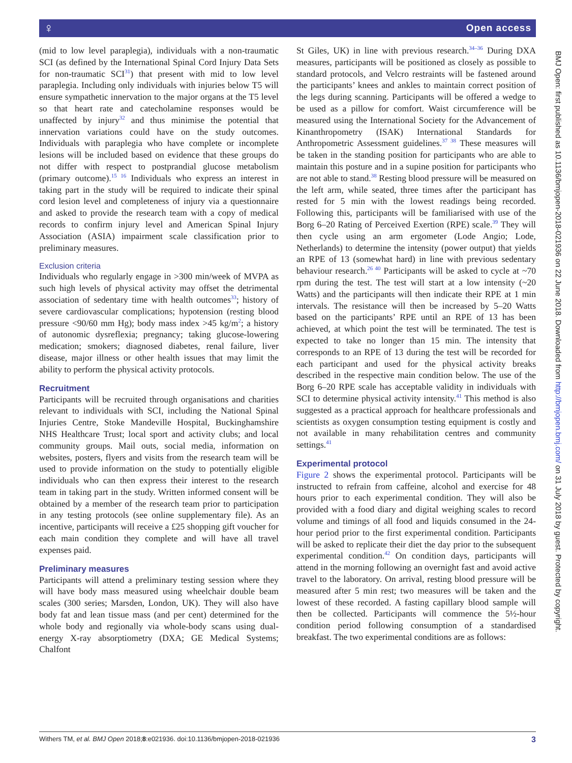♀ Open access
(mid to low level paraplegia), individuals with a non-traumatic SCI (as defined by the International Spinal Cord Injury Data Sets for non-traumatic SCI<sup>31</sup>) that present with mid to low level paraplegia. Including only individuals with injuries below T5 will ensure sympathetic innervation to the major organs at the T5 level so that heart rate and catecholamine responses would be unaffected by injury<sup>32</sup> and thus minimise the potential that innervation variations could have on the study outcomes. Individuals with paraplegia who have complete or incomplete lesions will be included based on evidence that these groups do not differ with respect to postprandial glucose metabolism (primary outcome).<sup>15 16</sup> Individuals who express an interest in taking part in the study will be required to indicate their spinal cord lesion level and completeness of injury via a questionnaire and asked to provide the research team with a copy of medical records to confirm injury level and American Spinal Injury Association (ASIA) impairment scale classification prior to preliminary measures.
Exclusion criteria
Individuals who regularly engage in >300 min/week of MVPA as such high levels of physical activity may offset the detrimental association of sedentary time with health outcomes<sup>33</sup>; history of severe cardiovascular complications; hypotension (resting blood pressure <90/60 mm Hg); body mass index >45 kg/m<sup>2</sup>; a history of autonomic dysreflexia; pregnancy; taking glucose-lowering medication; smokers; diagnosed diabetes, renal failure, liver disease, major illness or other health issues that may limit the ability to perform the physical activity protocols.
Recruitment
Participants will be recruited through organisations and charities relevant to individuals with SCI, including the National Spinal Injuries Centre, Stoke Mandeville Hospital, Buckinghamshire NHS Healthcare Trust; local sport and activity clubs; and local community groups. Mail outs, social media, information on websites, posters, flyers and visits from the research team will be used to provide information on the study to potentially eligible individuals who can then express their interest to the research team in taking part in the study. Written informed consent will be obtained by a member of the research team prior to participation in any testing protocols (see online supplementary file). As an incentive, participants will receive a £25 shopping gift voucher for each main condition they complete and will have all travel expenses paid.
Preliminary measures
Participants will attend a preliminary testing session where they will have body mass measured using wheelchair double beam scales (300 series; Marsden, London, UK). They will also have body fat and lean tissue mass (and per cent) determined for the whole body and regionally via whole-body scans using dual-energy X-ray absorptiometry (DXA; GE Medical Systems; Chalfont
St Giles, UK) in line with previous research.<sup>34–36</sup> During DXA measures, participants will be positioned as closely as possible to standard protocols, and Velcro restraints will be fastened around the participants’ knees and ankles to maintain correct position of the legs during scanning. Participants will be offered a wedge to be used as a pillow for comfort. Waist circumference will be measured using the International Society for the Advancement of Kinanthropometry (ISAK) International Standards for Anthropometric Assessment guidelines.<sup>37 38</sup> These measures will be taken in the standing position for participants who are able to maintain this posture and in a supine position for participants who are not able to stand.<sup>38</sup> Resting blood pressure will be measured on the left arm, while seated, three times after the participant has rested for 5 min with the lowest readings being recorded. Following this, participants will be familiarised with use of the Borg 6–20 Rating of Perceived Exertion (RPE) scale.<sup>39</sup> They will then cycle using an arm ergometer (Lode Angio; Lode, Netherlands) to determine the intensity (power output) that yields an RPE of 13 (somewhat hard) in line with previous sedentary behaviour research.<sup>26 40</sup> Participants will be asked to cycle at ~70 rpm during the test. The test will start at a low intensity (~20 Watts) and the participants will then indicate their RPE at 1 min intervals. The resistance will then be increased by 5–20 Watts based on the participants’ RPE until an RPE of 13 has been achieved, at which point the test will be terminated. The test is expected to take no longer than 15 min. The intensity that corresponds to an RPE of 13 during the test will be recorded for each participant and used for the physical activity breaks described in the respective main condition below. The use of the Borg 6–20 RPE scale has acceptable validity in individuals with SCI to determine physical activity intensity.<sup>41</sup> This method is also suggested as a practical approach for healthcare professionals and scientists as oxygen consumption testing equipment is costly and not available in many rehabilitation centres and community settings.<sup>41</sup>
Experimental protocol
Figure 2 shows the experimental protocol. Participants will be instructed to refrain from caffeine, alcohol and exercise for 48 hours prior to each experimental condition. They will also be provided with a food diary and digital weighing scales to record volume and timings of all food and liquids consumed in the 24-hour period prior to the first experimental condition. Participants will be asked to replicate their diet the day prior to the subsequent experimental condition.<sup>42</sup> On condition days, participants will attend in the morning following an overnight fast and avoid active travel to the laboratory. On arrival, resting blood pressure will be measured after 5 min rest; two measures will be taken and the lowest of these recorded. A fasting capillary blood sample will then be collected. Participants will commence the 5½-hour condition period following consumption of a standardised breakfast. The two experimental conditions are as follows:
Withers TM, et al. BMJ Open 2018;8:e021936. doi:10.1136/bmjopen-2018-021936 3
BMJ Open: first published as 10.1136/bmjopen-2018-021936 on 22 June 2018. Downloaded from http://bmjopen.bmj.com/ on 31 July 2018 by guest. Protected by copyright.